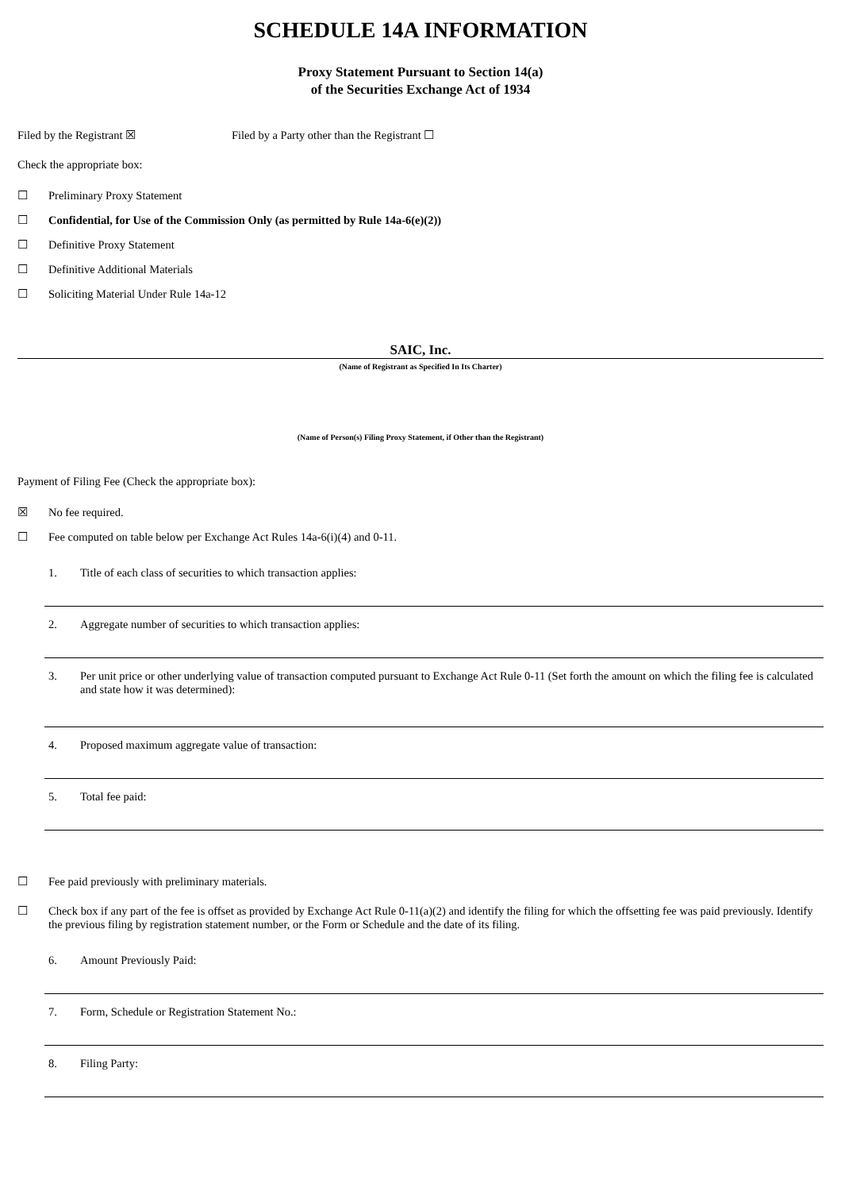SCHEDULE 14A INFORMATION
Proxy Statement Pursuant to Section 14(a)
of the Securities Exchange Act of 1934
Filed by the Registrant ☒ Filed by a Party other than the Registrant ☐
Check the appropriate box:
☐ Preliminary Proxy Statement
☐ Confidential, for Use of the Commission Only (as permitted by Rule 14a-6(e)(2))
☐ Definitive Proxy Statement
☐ Definitive Additional Materials
☐ Soliciting Material Under Rule 14a-12
SAIC, Inc.
(Name of Registrant as Specified In Its Charter)
(Name of Person(s) Filing Proxy Statement, if Other than the Registrant)
Payment of Filing Fee (Check the appropriate box):
☒ No fee required.
☐ Fee computed on table below per Exchange Act Rules 14a-6(i)(4) and 0-11.
1. Title of each class of securities to which transaction applies:
2. Aggregate number of securities to which transaction applies:
3. Per unit price or other underlying value of transaction computed pursuant to Exchange Act Rule 0-11 (Set forth the amount on which the filing fee is calculated and state how it was determined):
4. Proposed maximum aggregate value of transaction:
5. Total fee paid:
☐ Fee paid previously with preliminary materials.
☐ Check box if any part of the fee is offset as provided by Exchange Act Rule 0-11(a)(2) and identify the filing for which the offsetting fee was paid previously. Identify the previous filing by registration statement number, or the Form or Schedule and the date of its filing.
6. Amount Previously Paid:
7. Form, Schedule or Registration Statement No.:
8. Filing Party: